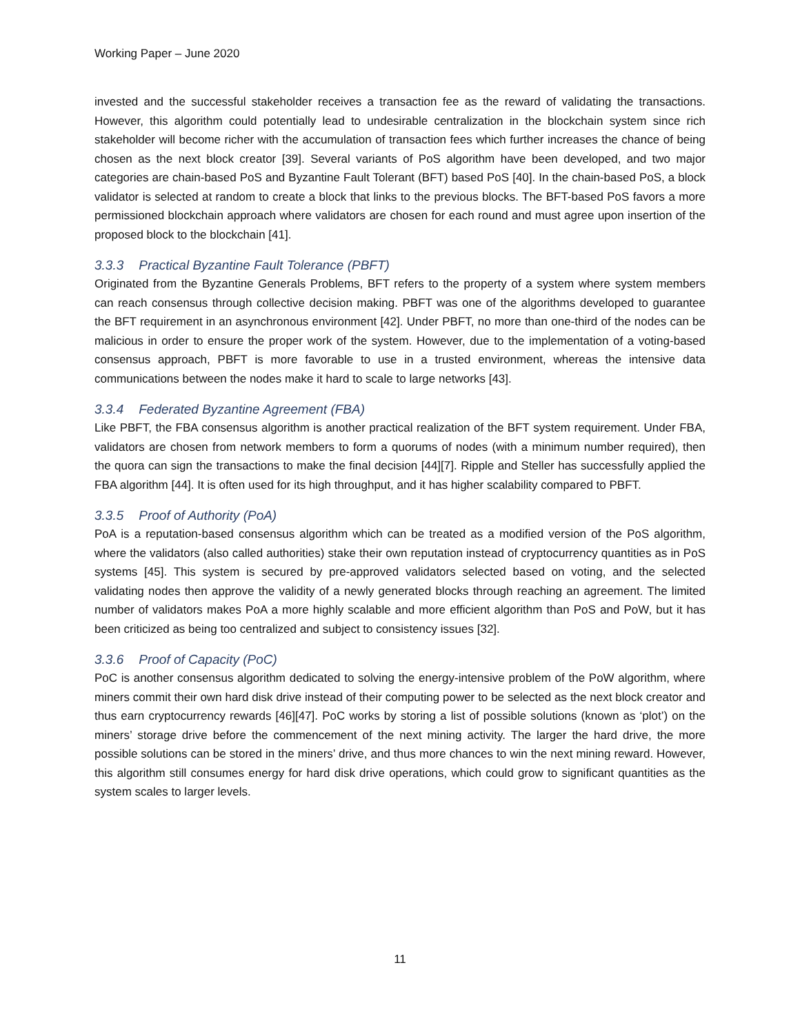Working Paper – June 2020
invested and the successful stakeholder receives a transaction fee as the reward of validating the transactions. However, this algorithm could potentially lead to undesirable centralization in the blockchain system since rich stakeholder will become richer with the accumulation of transaction fees which further increases the chance of being chosen as the next block creator [39]. Several variants of PoS algorithm have been developed, and two major categories are chain-based PoS and Byzantine Fault Tolerant (BFT) based PoS [40]. In the chain-based PoS, a block validator is selected at random to create a block that links to the previous blocks. The BFT-based PoS favors a more permissioned blockchain approach where validators are chosen for each round and must agree upon insertion of the proposed block to the blockchain [41].
3.3.3 Practical Byzantine Fault Tolerance (PBFT)
Originated from the Byzantine Generals Problems, BFT refers to the property of a system where system members can reach consensus through collective decision making. PBFT was one of the algorithms developed to guarantee the BFT requirement in an asynchronous environment [42]. Under PBFT, no more than one-third of the nodes can be malicious in order to ensure the proper work of the system. However, due to the implementation of a voting-based consensus approach, PBFT is more favorable to use in a trusted environment, whereas the intensive data communications between the nodes make it hard to scale to large networks [43].
3.3.4 Federated Byzantine Agreement (FBA)
Like PBFT, the FBA consensus algorithm is another practical realization of the BFT system requirement. Under FBA, validators are chosen from network members to form a quorums of nodes (with a minimum number required), then the quora can sign the transactions to make the final decision [44][7]. Ripple and Steller has successfully applied the FBA algorithm [44]. It is often used for its high throughput, and it has higher scalability compared to PBFT.
3.3.5 Proof of Authority (PoA)
PoA is a reputation-based consensus algorithm which can be treated as a modified version of the PoS algorithm, where the validators (also called authorities) stake their own reputation instead of cryptocurrency quantities as in PoS systems [45]. This system is secured by pre-approved validators selected based on voting, and the selected validating nodes then approve the validity of a newly generated blocks through reaching an agreement. The limited number of validators makes PoA a more highly scalable and more efficient algorithm than PoS and PoW, but it has been criticized as being too centralized and subject to consistency issues [32].
3.3.6 Proof of Capacity (PoC)
PoC is another consensus algorithm dedicated to solving the energy-intensive problem of the PoW algorithm, where miners commit their own hard disk drive instead of their computing power to be selected as the next block creator and thus earn cryptocurrency rewards [46][47]. PoC works by storing a list of possible solutions (known as ‘plot’) on the miners’ storage drive before the commencement of the next mining activity. The larger the hard drive, the more possible solutions can be stored in the miners’ drive, and thus more chances to win the next mining reward. However, this algorithm still consumes energy for hard disk drive operations, which could grow to significant quantities as the system scales to larger levels.
11